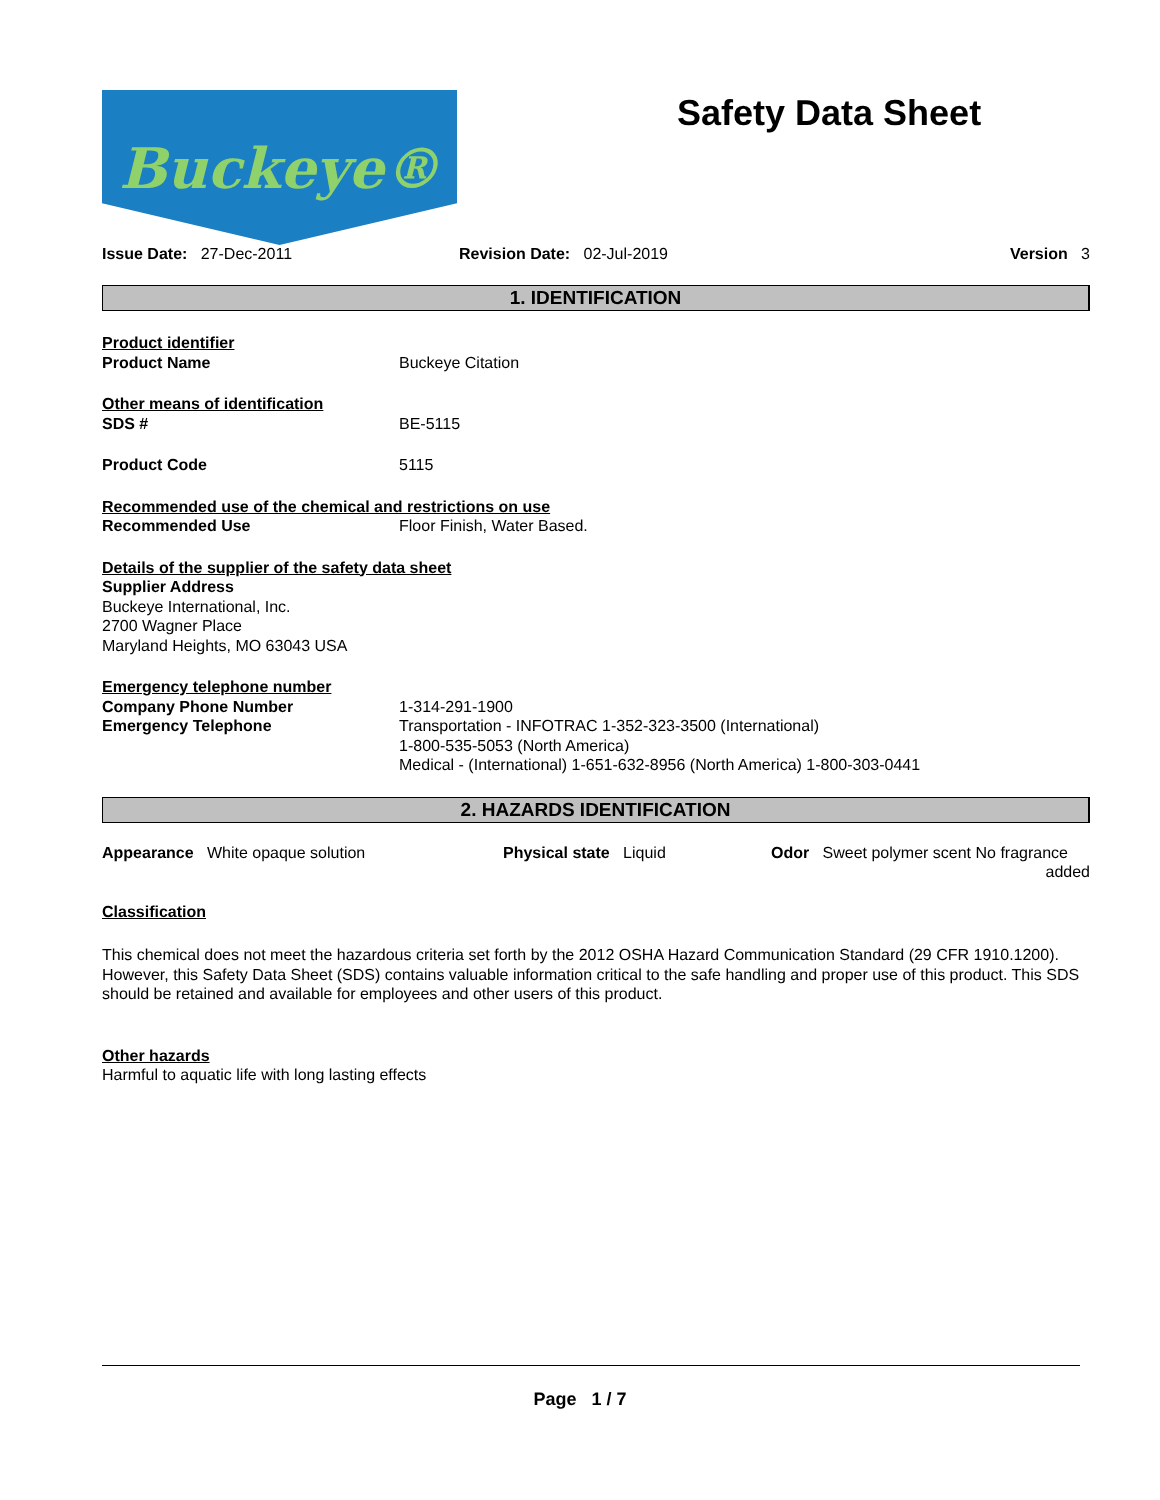Buckeye®
Safety Data Sheet
Issue Date: 27-Dec-2011 Revision Date: 02-Jul-2019 Version 3
1. IDENTIFICATION
Product identifier
Product Name Buckeye Citation
Other means of identification
SDS # BE-5115
Product Code 5115
Recommended use of the chemical and restrictions on use
Recommended Use Floor Finish, Water Based.
Details of the supplier of the safety data sheet
Supplier Address
Buckeye International, Inc.
2700 Wagner Place
Maryland Heights, MO 63043 USA
Emergency telephone number
Company Phone Number
Emergency Telephone
1-314-291-1900
Transportation - INFOTRAC 1-352-323-3500 (International)
1-800-535-5053 (North America)
Medical - (International) 1-651-632-8956 (North America) 1-800-303-0441
2. HAZARDS IDENTIFICATION
Appearance White opaque solution Physical state Liquid Odor Sweet polymer scent No fragrance
added
Classification
This chemical does not meet the hazardous criteria set forth by the 2012 OSHA Hazard Communication Standard (29 CFR 1910.1200). However, this Safety Data Sheet (SDS) contains valuable information critical to the safe handling and proper use of this product. This SDS should be retained and available for employees and other users of this product.
Other hazards
Harmful to aquatic life with long lasting effects
Page 1 / 7